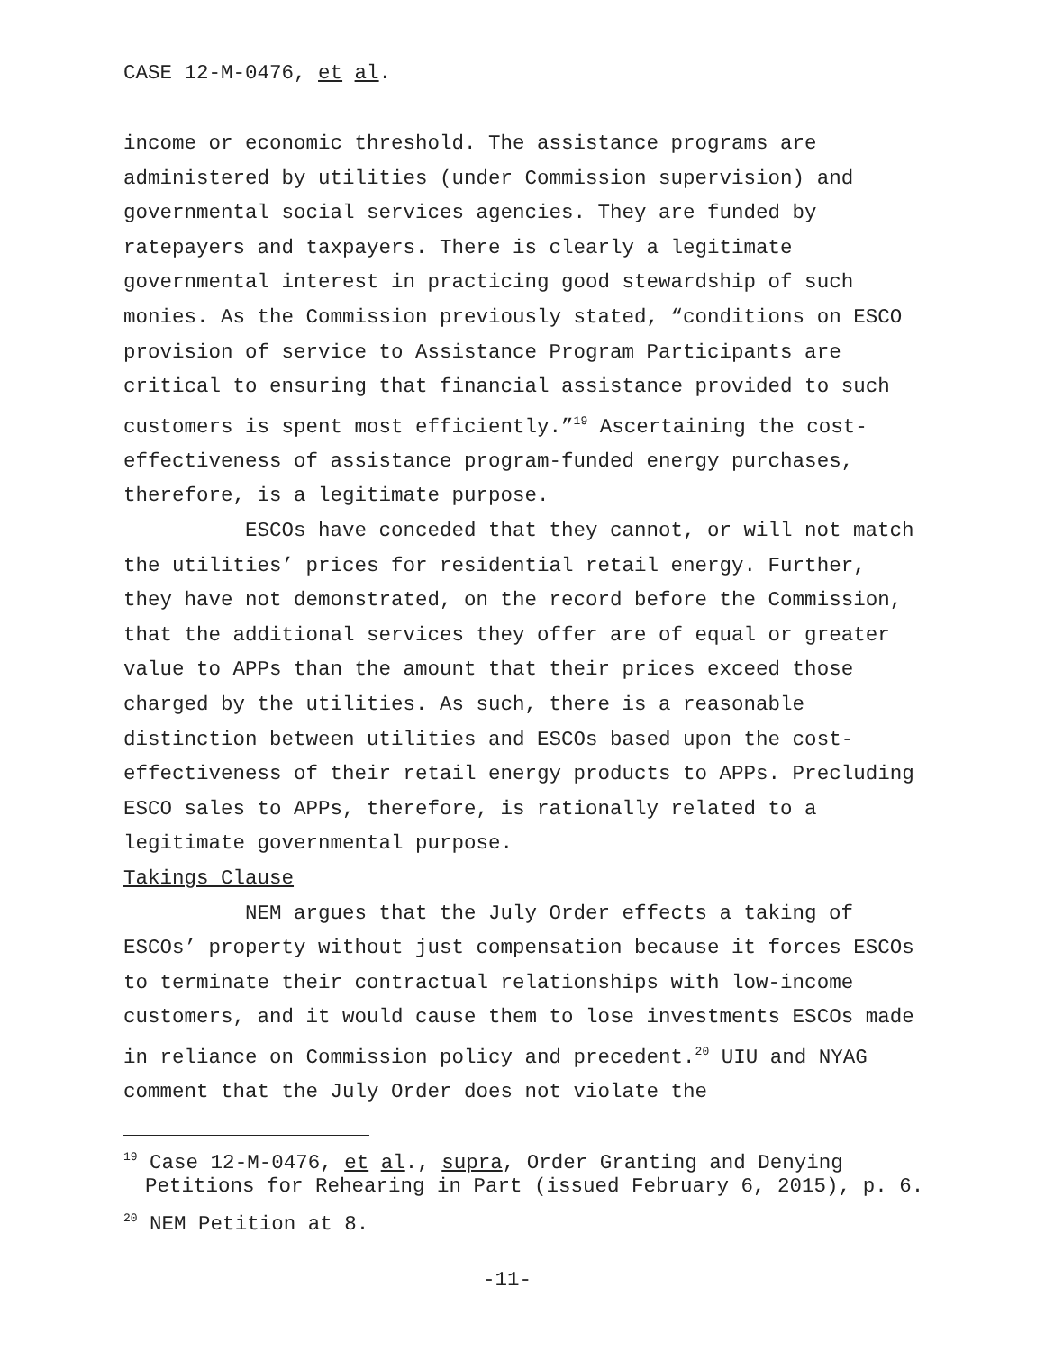CASE 12-M-0476, et al.
income or economic threshold. The assistance programs are administered by utilities (under Commission supervision) and governmental social services agencies. They are funded by ratepayers and taxpayers. There is clearly a legitimate governmental interest in practicing good stewardship of such monies. As the Commission previously stated, “conditions on ESCO provision of service to Assistance Program Participants are critical to ensuring that financial assistance provided to such customers is spent most efficiently.”<sup>19</sup> Ascertaining the cost-effectiveness of assistance program-funded energy purchases, therefore, is a legitimate purpose.
ESCOs have conceded that they cannot, or will not match the utilities’ prices for residential retail energy. Further, they have not demonstrated, on the record before the Commission, that the additional services they offer are of equal or greater value to APPs than the amount that their prices exceed those charged by the utilities. As such, there is a reasonable distinction between utilities and ESCOs based upon the cost-effectiveness of their retail energy products to APPs. Precluding ESCO sales to APPs, therefore, is rationally related to a legitimate governmental purpose.
Takings Clause
NEM argues that the July Order effects a taking of ESCOs’ property without just compensation because it forces ESCOs to terminate their contractual relationships with low-income customers, and it would cause them to lose investments ESCOs made in reliance on Commission policy and precedent.<sup>20</sup> UIU and NYAG comment that the July Order does not violate the
<sup>19</sup> Case 12-M-0476, et al., supra, Order Granting and Denying Petitions for Rehearing in Part (issued February 6, 2015), p. 6.
<sup>20</sup> NEM Petition at 8.
-11-